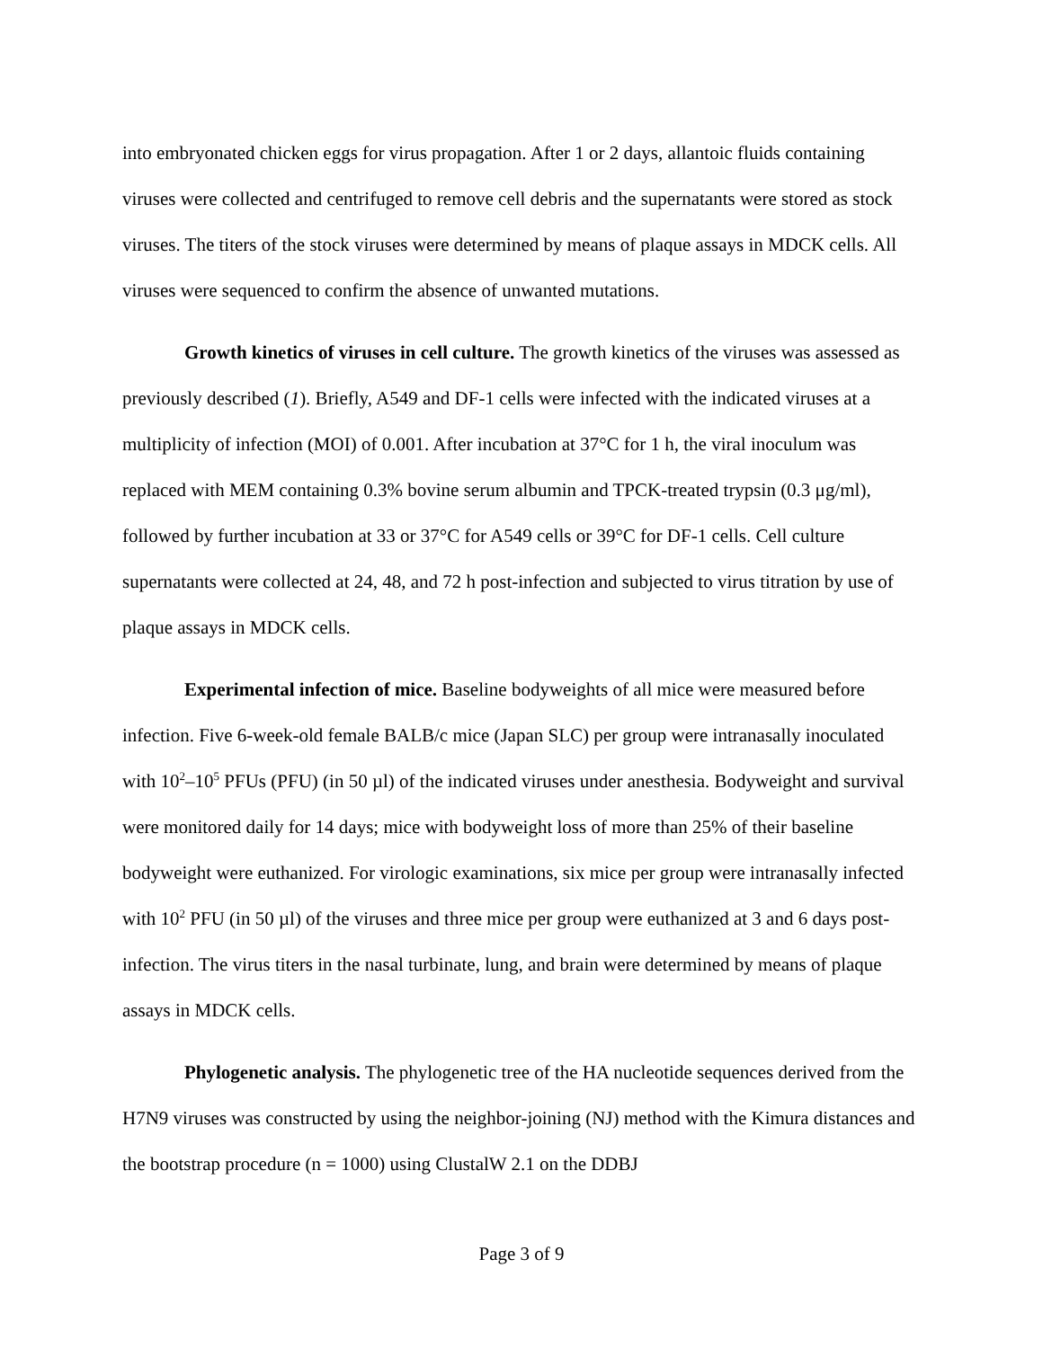into embryonated chicken eggs for virus propagation. After 1 or 2 days, allantoic fluids containing viruses were collected and centrifuged to remove cell debris and the supernatants were stored as stock viruses. The titers of the stock viruses were determined by means of plaque assays in MDCK cells. All viruses were sequenced to confirm the absence of unwanted mutations.
Growth kinetics of viruses in cell culture. The growth kinetics of the viruses was assessed as previously described (1). Briefly, A549 and DF-1 cells were infected with the indicated viruses at a multiplicity of infection (MOI) of 0.001. After incubation at 37°C for 1 h, the viral inoculum was replaced with MEM containing 0.3% bovine serum albumin and TPCK-treated trypsin (0.3 μg/ml), followed by further incubation at 33 or 37°C for A549 cells or 39°C for DF-1 cells. Cell culture supernatants were collected at 24, 48, and 72 h post-infection and subjected to virus titration by use of plaque assays in MDCK cells.
Experimental infection of mice. Baseline bodyweights of all mice were measured before infection. Five 6-week-old female BALB/c mice (Japan SLC) per group were intranasally inoculated with 10<sup>2</sup>–10<sup>5</sup> PFUs (PFU) (in 50 µl) of the indicated viruses under anesthesia. Bodyweight and survival were monitored daily for 14 days; mice with bodyweight loss of more than 25% of their baseline bodyweight were euthanized. For virologic examinations, six mice per group were intranasally infected with 10<sup>2</sup> PFU (in 50 µl) of the viruses and three mice per group were euthanized at 3 and 6 days post-infection. The virus titers in the nasal turbinate, lung, and brain were determined by means of plaque assays in MDCK cells.
Phylogenetic analysis. The phylogenetic tree of the HA nucleotide sequences derived from the H7N9 viruses was constructed by using the neighbor-joining (NJ) method with the Kimura distances and the bootstrap procedure (n = 1000) using ClustalW 2.1 on the DDBJ
Page 3 of 9